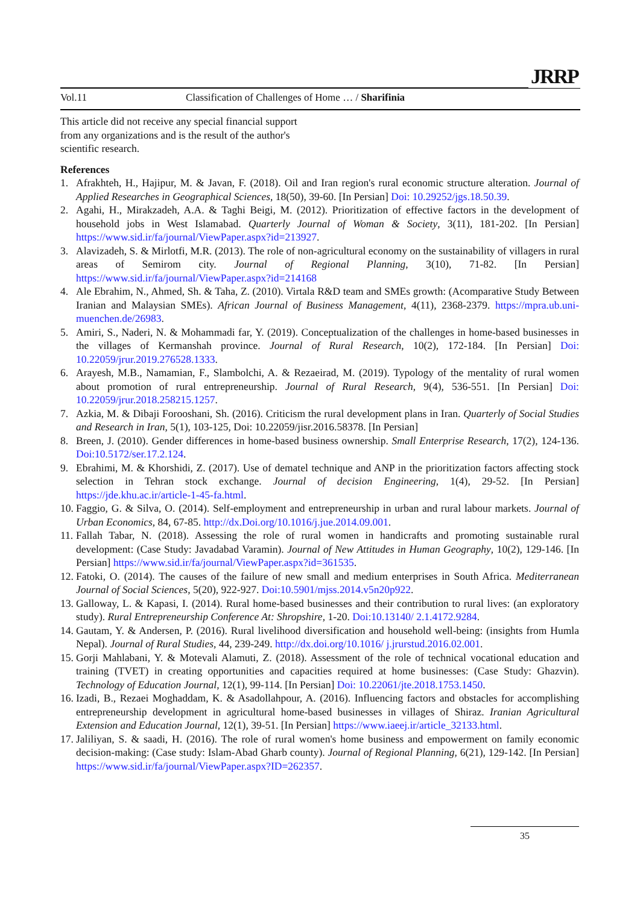Vol.11 Classification of Challenges of Home … / Sharifinia
JRRP
This article did not receive any special financial support from any organizations and is the result of the author's scientific research.
References
1. Afrakhteh, H., Hajipur, M. & Javan, F. (2018). Oil and Iran region's rural economic structure alteration. Journal of Applied Researches in Geographical Sciences, 18(50), 39-60. [In Persian] Doi: 10.29252/jgs.18.50.39.
2. Agahi, H., Mirakzadeh, A.A. & Taghi Beigi, M. (2012). Prioritization of effective factors in the development of household jobs in West Islamabad. Quarterly Journal of Woman & Society, 3(11), 181-202. [In Persian] https://www.sid.ir/fa/journal/ViewPaper.aspx?id=213927.
3. Alavizadeh, S. & Mirlotfi, M.R. (2013). The role of non-agricultural economy on the sustainability of villagers in rural areas of Semirom city. Journal of Regional Planning, 3(10), 71-82. [In Persian] https://www.sid.ir/fa/journal/ViewPaper.aspx?id=214168
4. Ale Ebrahim, N., Ahmed, Sh. & Taha, Z. (2010). Virtala R&D team and SMEs growth: (Acomparative Study Between Iranian and Malaysian SMEs). African Journal of Business Management, 4(11), 2368-2379. https://mpra.ub.uni-muenchen.de/26983.
5. Amiri, S., Naderi, N. & Mohammadi far, Y. (2019). Conceptualization of the challenges in home-based businesses in the villages of Kermanshah province. Journal of Rural Research, 10(2), 172-184. [In Persian] Doi: 10.22059/jrur.2019.276528.1333.
6. Arayesh, M.B., Namamian, F., Slambolchi, A. & Rezaeirad, M. (2019). Typology of the mentality of rural women about promotion of rural entrepreneurship. Journal of Rural Research, 9(4), 536-551. [In Persian] Doi: 10.22059/jrur.2018.258215.1257.
7. Azkia, M. & Dibaji Forooshani, Sh. (2016). Criticism the rural development plans in Iran. Quarterly of Social Studies and Research in Iran, 5(1), 103-125, Doi: 10.22059/jisr.2016.58378. [In Persian]
8. Breen, J. (2010). Gender differences in home-based business ownership. Small Enterprise Research, 17(2), 124-136. Doi:10.5172/ser.17.2.124.
9. Ebrahimi, M. & Khorshidi, Z. (2017). Use of dematel technique and ANP in the prioritization factors affecting stock selection in Tehran stock exchange. Journal of decision Engineering, 1(4), 29-52. [In Persian] https://jde.khu.ac.ir/article-1-45-fa.html.
10. Faggio, G. & Silva, O. (2014). Self-employment and entrepreneurship in urban and rural labour markets. Journal of Urban Economics, 84, 67-85. http://dx.Doi.org/10.1016/j.jue.2014.09.001.
11. Fallah Tabar, N. (2018). Assessing the role of rural women in handicrafts and promoting sustainable rural development: (Case Study: Javadabad Varamin). Journal of New Attitudes in Human Geography, 10(2), 129-146. [In Persian] https://www.sid.ir/fa/journal/ViewPaper.aspx?id=361535.
12. Fatoki, O. (2014). The causes of the failure of new small and medium enterprises in South Africa. Mediterranean Journal of Social Sciences, 5(20), 922-927. Doi:10.5901/mjss.2014.v5n20p922.
13. Galloway, L. & Kapasi, I. (2014). Rural home-based businesses and their contribution to rural lives: (an exploratory study). Rural Entrepreneurship Conference At: Shropshire, 1-20. Doi:10.13140/ 2.1.4172.9284.
14. Gautam, Y. & Andersen, P. (2016). Rural livelihood diversification and household well-being: (insights from Humla Nepal). Journal of Rural Studies, 44, 239-249. http://dx.doi.org/10.1016/ j.jrurstud.2016.02.001.
15. Gorji Mahlabani, Y. & Motevali Alamuti, Z. (2018). Assessment of the role of technical vocational education and training (TVET) in creating opportunities and capacities required at home businesses: (Case Study: Ghazvin). Technology of Education Journal, 12(1), 99-114. [In Persian] Doi: 10.22061/jte.2018.1753.1450.
16. Izadi, B., Rezaei Moghaddam, K. & Asadollahpour, A. (2016). Influencing factors and obstacles for accomplishing entrepreneurship development in agricultural home-based businesses in villages of Shiraz. Iranian Agricultural Extension and Education Journal, 12(1), 39-51. [In Persian] https://www.iaeej.ir/article_32133.html.
17. Jaliliyan, S. & saadi, H. (2016). The role of rural women's home business and empowerment on family economic decision-making: (Case study: Islam-Abad Gharb county). Journal of Regional Planning, 6(21), 129-142. [In Persian] https://www.sid.ir/fa/journal/ViewPaper.aspx?ID=262357.
35